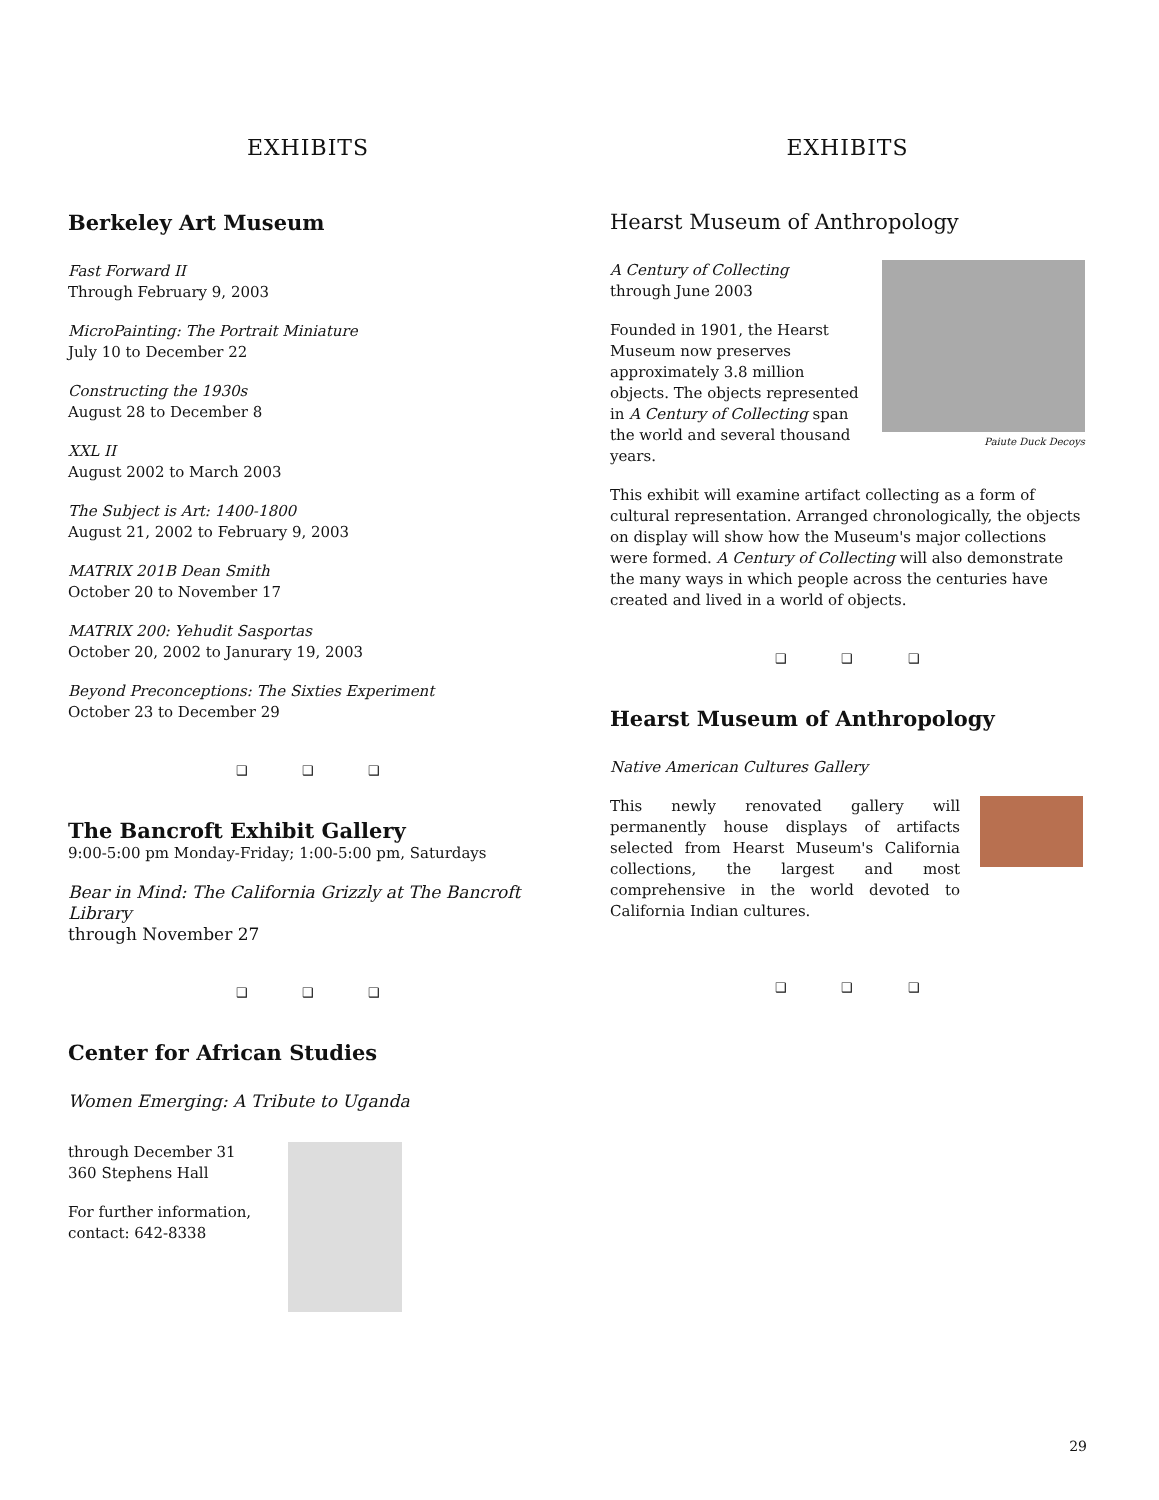EXHIBITS
Berkeley Art Museum
Fast Forward II
Through February 9, 2003
MicroPainting: The Portrait Miniature
July 10 to December 22
Constructing the 1930s
August 28 to December 8
XXL II
August 2002 to March 2003
The Subject is Art: 1400-1800
August 21, 2002 to February 9, 2003
MATRIX 201B Dean Smith
October 20 to November 17
MATRIX 200: Yehudit Sasportas
October 20, 2002 to Janurary 19, 2003
Beyond Preconceptions: The Sixties Experiment
October 23 to December 29
❑ ❑ ❑
The Bancroft Exhibit Gallery
9:00-5:00 pm Monday-Friday; 1:00-5:00 pm, Saturdays
Bear in Mind: The California Grizzly at The Bancroft Library
through November 27
❑ ❑ ❑
Center for African Studies
Women Emerging: A Tribute to Uganda
through December 31
360 Stephens Hall
For further information, contact: 642-8338
EXHIBITS
Hearst Museum of Anthropology
A Century of Collecting
through June 2003
Founded in 1901, the Hearst Museum now preserves approximately 3.8 million objects. The objects represented in A Century of Collecting span the world and several thousand years.
Paiute Duck Decoys
This exhibit will examine artifact collecting as a form of cultural representation. Arranged chronologically, the objects on display will show how the Museum's major collections were formed. A Century of Collecting will also demonstrate the many ways in which people across the centuries have created and lived in a world of objects.
❑ ❑ ❑
Hearst Museum of Anthropology
Native American Cultures Gallery
This newly renovated gallery will permanently house displays of artifacts selected from Hearst Museum's California collections, the largest and most comprehensive in the world devoted to California Indian cultures.
❑ ❑ ❑
29